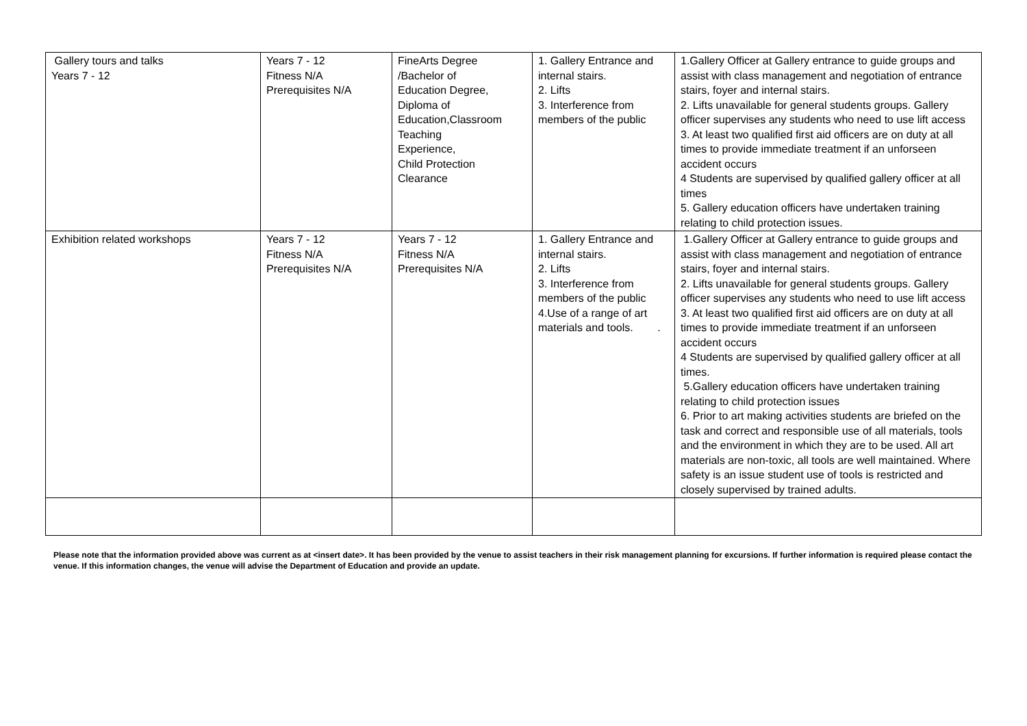| Gallery tours and talks Years 7 - 12 | Years 7 - 12 Fitness N/A Prerequisites N/A | FineArts Degree /Bachelor of Education Degree, Diploma of Education,Classroom Teaching Experience, Child Protection Clearance | 1. Gallery Entrance and internal stairs. 2. Lifts 3. Interference from members of the public | 1.Gallery Officer at Gallery entrance to guide groups and assist with class management and negotiation of entrance stairs, foyer and internal stairs. 2. Lifts unavailable for general students groups. Gallery officer supervises any students who need to use lift access 3. At least two qualified first aid officers are on duty at all times to provide immediate treatment if an unforseen accident occurs 4 Students are supervised by qualified gallery officer at all times 5. Gallery education officers have undertaken training relating to child protection issues. |
| Exhibition related workshops | Years 7 - 12 Fitness N/A Prerequisites N/A | Years 7 - 12 Fitness N/A Prerequisites N/A | 1. Gallery Entrance and internal stairs. 2. Lifts 3. Interference from members of the public 4.Use of a range of art materials and tools. . | 1.Gallery Officer at Gallery entrance to guide groups and assist with class management and negotiation of entrance stairs, foyer and internal stairs. 2. Lifts unavailable for general students groups. Gallery officer supervises any students who need to use lift access 3. At least two qualified first aid officers are on duty at all times to provide immediate treatment if an unforseen accident occurs 4 Students are supervised by qualified gallery officer at all times. 5.Gallery education officers have undertaken training relating to child protection issues 6. Prior to art making activities students are briefed on the task and correct and responsible use of all materials, tools and the environment in which they are to be used. All art materials are non-toxic, all tools are well maintained. Where safety is an issue student use of tools is restricted and closely supervised by trained adults. |
Please note that the information provided above was current as at <insert date>. It has been provided by the venue to assist teachers in their risk management planning for excursions. If further information is required please contact the venue. If this information changes, the venue will advise the Department of Education and provide an update.